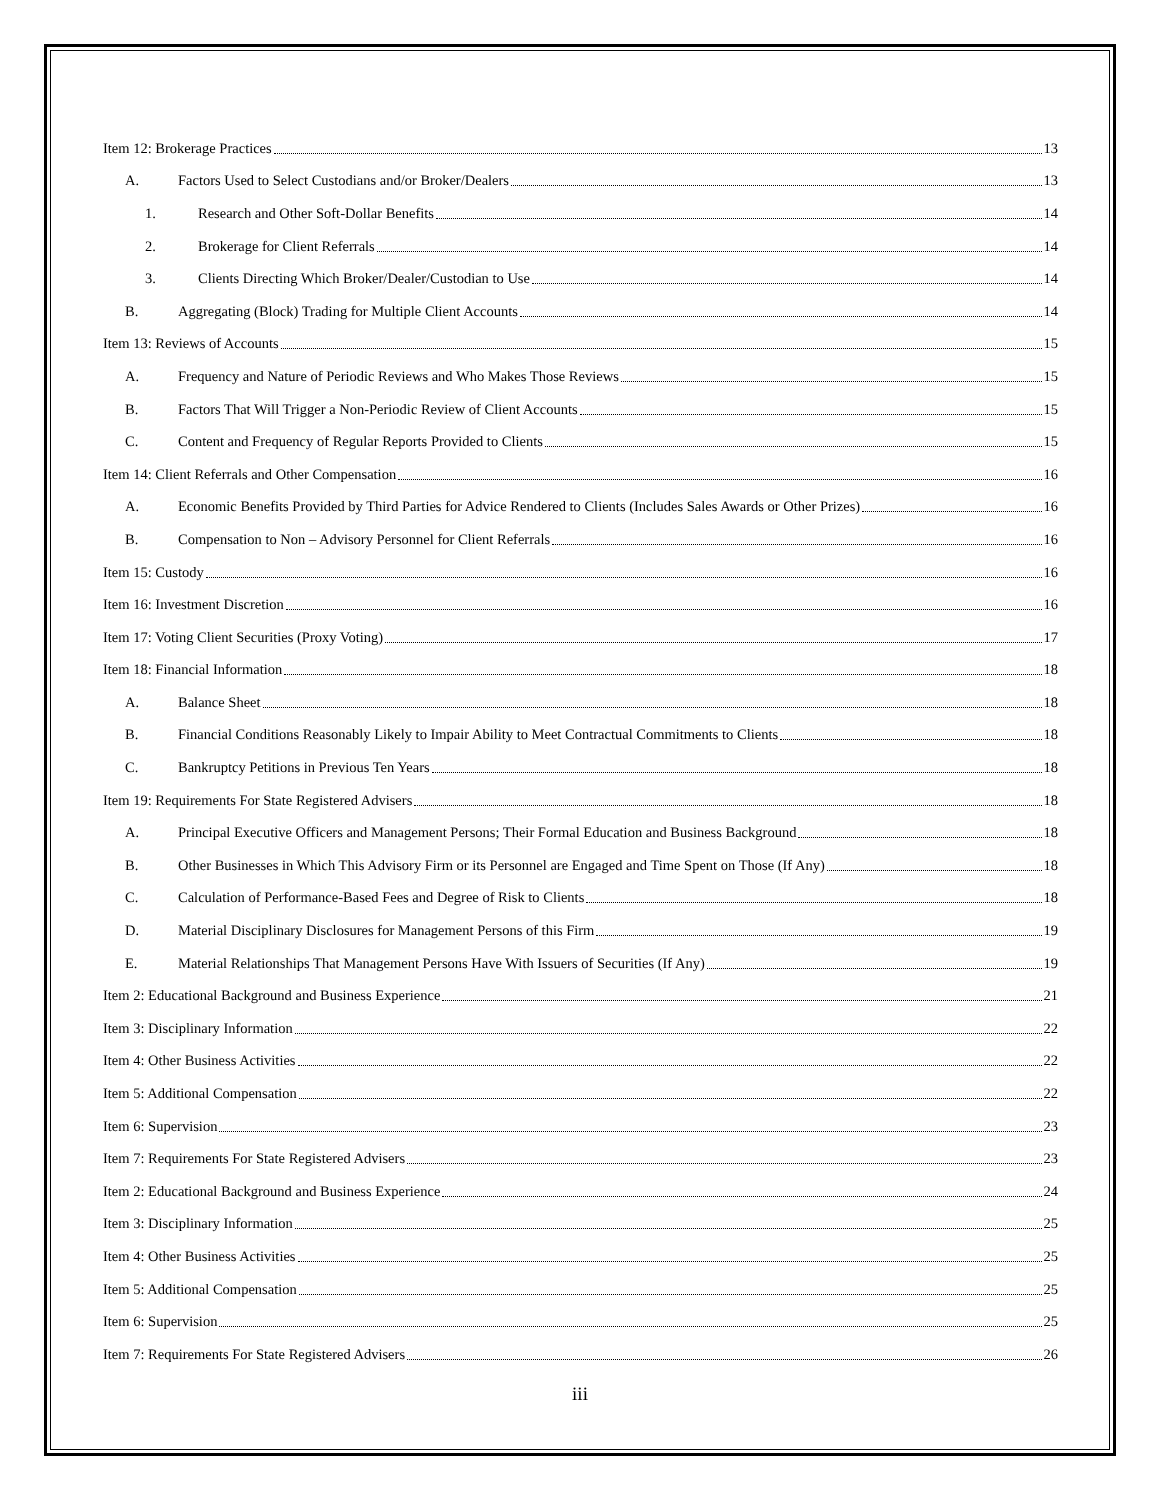Item 12: Brokerage Practices 13
A. Factors Used to Select Custodians and/or Broker/Dealers 13
1. Research and Other Soft-Dollar Benefits 14
2. Brokerage for Client Referrals 14
3. Clients Directing Which Broker/Dealer/Custodian to Use 14
B. Aggregating (Block) Trading for Multiple Client Accounts 14
Item 13: Reviews of Accounts 15
A. Frequency and Nature of Periodic Reviews and Who Makes Those Reviews 15
B. Factors That Will Trigger a Non-Periodic Review of Client Accounts 15
C. Content and Frequency of Regular Reports Provided to Clients 15
Item 14: Client Referrals and Other Compensation 16
A. Economic Benefits Provided by Third Parties for Advice Rendered to Clients (Includes Sales Awards or Other Prizes) 16
B. Compensation to Non – Advisory Personnel for Client Referrals 16
Item 15: Custody 16
Item 16: Investment Discretion 16
Item 17: Voting Client Securities (Proxy Voting) 17
Item 18: Financial Information 18
A. Balance Sheet 18
B. Financial Conditions Reasonably Likely to Impair Ability to Meet Contractual Commitments to Clients 18
C. Bankruptcy Petitions in Previous Ten Years 18
Item 19: Requirements For State Registered Advisers 18
A. Principal Executive Officers and Management Persons; Their Formal Education and Business Background 18
B. Other Businesses in Which This Advisory Firm or its Personnel are Engaged and Time Spent on Those (If Any) 18
C. Calculation of Performance-Based Fees and Degree of Risk to Clients 18
D. Material Disciplinary Disclosures for Management Persons of this Firm 19
E. Material Relationships That Management Persons Have With Issuers of Securities (If Any) 19
Item 2: Educational Background and Business Experience 21
Item 3: Disciplinary Information 22
Item 4: Other Business Activities 22
Item 5: Additional Compensation 22
Item 6: Supervision 23
Item 7: Requirements For State Registered Advisers 23
Item 2: Educational Background and Business Experience 24
Item 3: Disciplinary Information 25
Item 4: Other Business Activities 25
Item 5: Additional Compensation 25
Item 6: Supervision 25
Item 7: Requirements For State Registered Advisers 26
iii